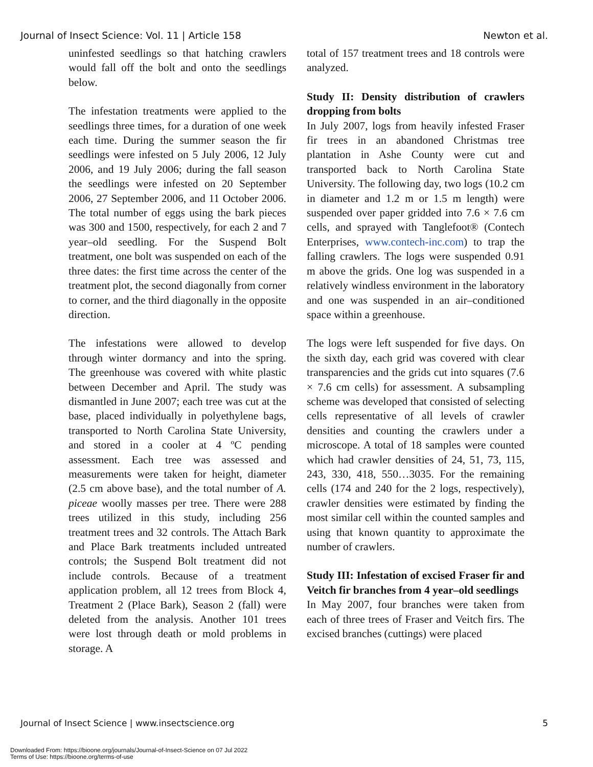Journal of Insect Science: Vol. 11 | Article 158 Newton et al.
uninfested seedlings so that hatching crawlers would fall off the bolt and onto the seedlings below.
The infestation treatments were applied to the seedlings three times, for a duration of one week each time. During the summer season the fir seedlings were infested on 5 July 2006, 12 July 2006, and 19 July 2006; during the fall season the seedlings were infested on 20 September 2006, 27 September 2006, and 11 October 2006. The total number of eggs using the bark pieces was 300 and 1500, respectively, for each 2 and 7 year–old seedling. For the Suspend Bolt treatment, one bolt was suspended on each of the three dates: the first time across the center of the treatment plot, the second diagonally from corner to corner, and the third diagonally in the opposite direction.
The infestations were allowed to develop through winter dormancy and into the spring. The greenhouse was covered with white plastic between December and April. The study was dismantled in June 2007; each tree was cut at the base, placed individually in polyethylene bags, transported to North Carolina State University, and stored in a cooler at 4 ºC pending assessment. Each tree was assessed and measurements were taken for height, diameter (2.5 cm above base), and the total number of A. piceae woolly masses per tree. There were 288 trees utilized in this study, including 256 treatment trees and 32 controls. The Attach Bark and Place Bark treatments included untreated controls; the Suspend Bolt treatment did not include controls. Because of a treatment application problem, all 12 trees from Block 4, Treatment 2 (Place Bark), Season 2 (fall) were deleted from the analysis. Another 101 trees were lost through death or mold problems in storage. A
total of 157 treatment trees and 18 controls were analyzed.
Study II: Density distribution of crawlers dropping from bolts
In July 2007, logs from heavily infested Fraser fir trees in an abandoned Christmas tree plantation in Ashe County were cut and transported back to North Carolina State University. The following day, two logs (10.2 cm in diameter and 1.2 m or 1.5 m length) were suspended over paper gridded into 7.6 × 7.6 cm cells, and sprayed with Tanglefoot® (Contech Enterprises, www.contech-inc.com) to trap the falling crawlers. The logs were suspended 0.91 m above the grids. One log was suspended in a relatively windless environment in the laboratory and one was suspended in an air–conditioned space within a greenhouse.
The logs were left suspended for five days. On the sixth day, each grid was covered with clear transparencies and the grids cut into squares (7.6 × 7.6 cm cells) for assessment. A subsampling scheme was developed that consisted of selecting cells representative of all levels of crawler densities and counting the crawlers under a microscope. A total of 18 samples were counted which had crawler densities of 24, 51, 73, 115, 243, 330, 418, 550…3035. For the remaining cells (174 and 240 for the 2 logs, respectively), crawler densities were estimated by finding the most similar cell within the counted samples and using that known quantity to approximate the number of crawlers.
Study III: Infestation of excised Fraser fir and Veitch fir branches from 4 year–old seedlings
In May 2007, four branches were taken from each of three trees of Fraser and Veitch firs. The excised branches (cuttings) were placed
Journal of Insect Science | www.insectscience.org 5
Downloaded From: https://bioone.org/journals/Journal-of-Insect-Science on 07 Jul 2022
Terms of Use: https://bioone.org/terms-of-use